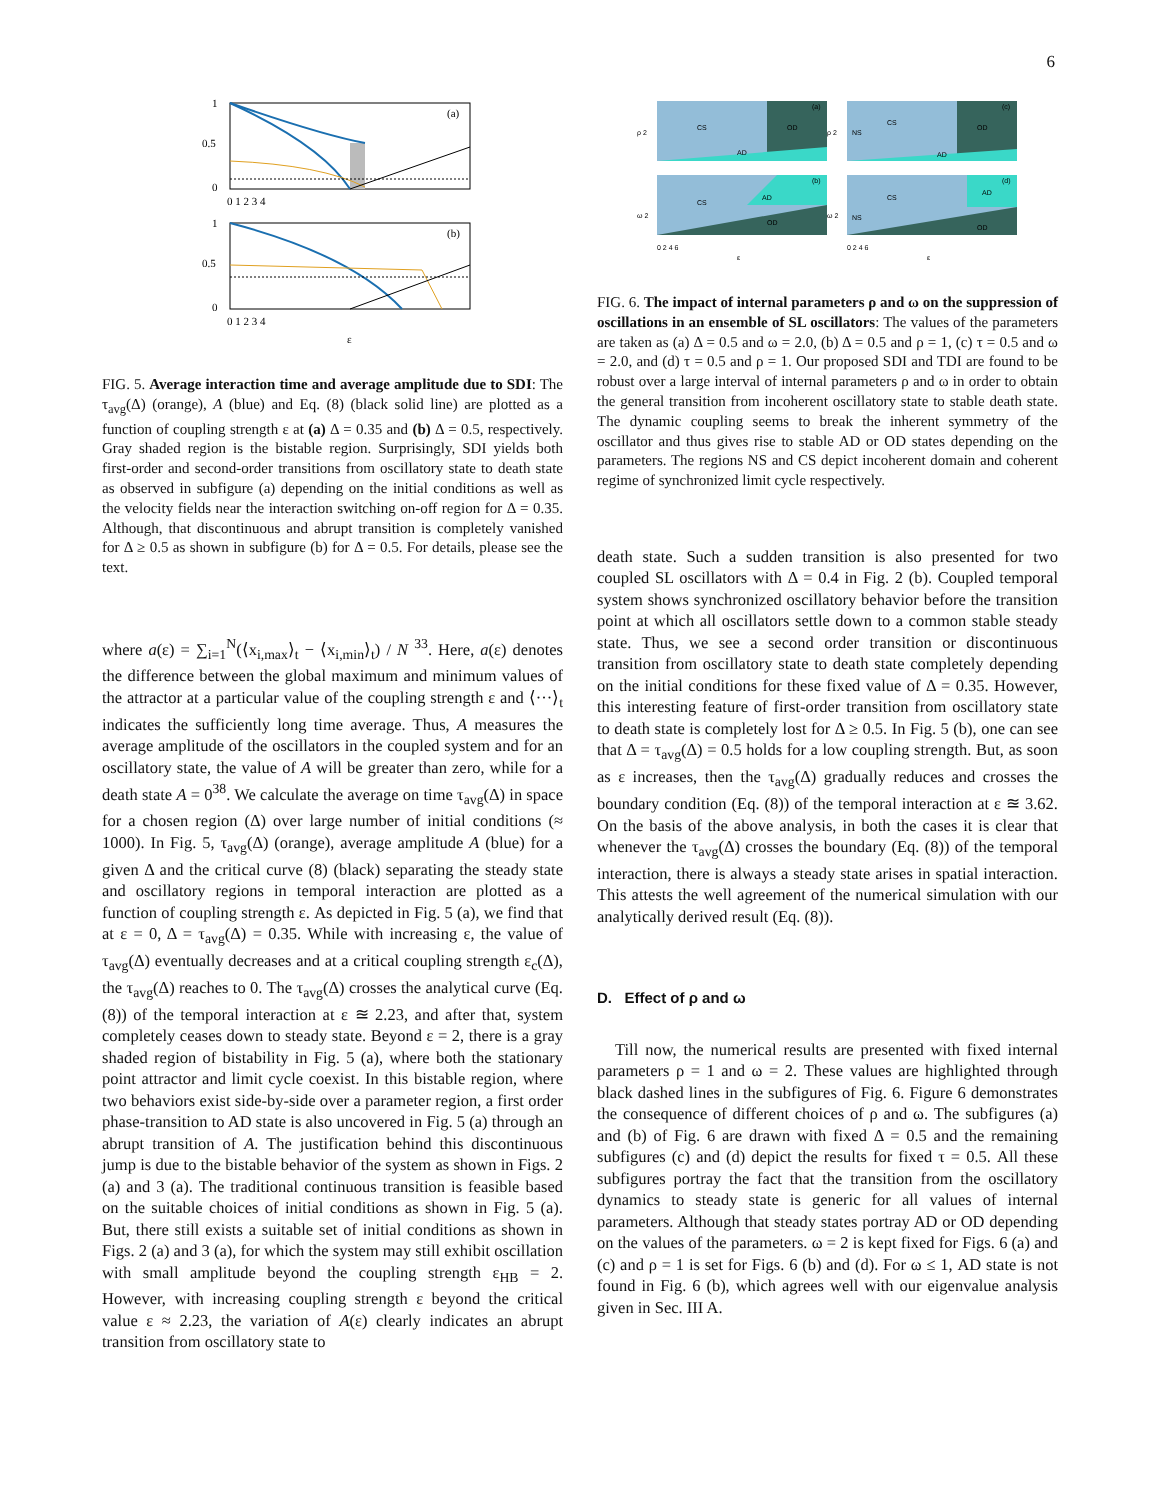6
(a)
1
0.5
0
0 1 2 3 4
(b)
1
0.5
0
0 1 2 3 4
ε
FIG. 5. Average interaction time and average amplitude due to SDI: The τ<sub>avg</sub>(Δ) (orange), A (blue) and Eq. (8) (black solid line) are plotted as a function of coupling strength ε at (a) Δ = 0.35 and (b) Δ = 0.5, respectively. Gray shaded region is the bistable region. Surprisingly, SDI yields both first-order and second-order transitions from oscillatory state to death state as observed in subfigure (a) depending on the initial conditions as well as the velocity fields near the interaction switching on-off region for Δ = 0.35. Although, that discontinuous and abrupt transition is completely vanished for Δ ≥ 0.5 as shown in subfigure (b) for Δ = 0.5. For details, please see the text.
where a(ε) = ∑<sub>i=1</sub><sup>N</sup>(⟨x<sub>i,max</sub>⟩<sub>t</sub> − ⟨x<sub>i,min</sub>⟩<sub>t</sub>) / N <sup>33</sup>. Here, a(ε) denotes the difference between the global maximum and minimum values of the attractor at a particular value of the coupling strength ε and ⟨···⟩<sub>t</sub> indicates the sufficiently long time average. Thus, A measures the average amplitude of the oscillators in the coupled system and for an oscillatory state, the value of A will be greater than zero, while for a death state A = 0<sup>38</sup>. We calculate the average on time τ<sub>avg</sub>(Δ) in space for a chosen region (Δ) over large number of initial conditions (≈ 1000). In Fig. 5, τ<sub>avg</sub>(Δ) (orange), average amplitude A (blue) for a given Δ and the critical curve (8) (black) separating the steady state and oscillatory regions in temporal interaction are plotted as a function of coupling strength ε. As depicted in Fig. 5 (a), we find that at ε = 0, Δ = τ<sub>avg</sub>(Δ) = 0.35. While with increasing ε, the value of τ<sub>avg</sub>(Δ) eventually decreases and at a critical coupling strength ε<sub>c</sub>(Δ), the τ<sub>avg</sub>(Δ) reaches to 0. The τ<sub>avg</sub>(Δ) crosses the analytical curve (Eq. (8)) of the temporal interaction at ε ≊ 2.23, and after that, system completely ceases down to steady state. Beyond ε = 2, there is a gray shaded region of bistability in Fig. 5 (a), where both the stationary point attractor and limit cycle coexist. In this bistable region, where two behaviors exist side-by-side over a parameter region, a first order phase-transition to AD state is also uncovered in Fig. 5 (a) through an abrupt transition of A. The justification behind this discontinuous jump is due to the bistable behavior of the system as shown in Figs. 2 (a) and 3 (a). The traditional continuous transition is feasible based on the suitable choices of initial conditions as shown in Fig. 5 (a). But, there still exists a suitable set of initial conditions as shown in Figs. 2 (a) and 3 (a), for which the system may still exhibit oscillation with small amplitude beyond the coupling strength ε<sub>HB</sub> = 2. However, with increasing coupling strength ε beyond the critical value ε ≈ 2.23, the variation of A(ε) clearly indicates an abrupt transition from oscillatory state to
CS
OD
AD
(a)
ρ 2
CS
OD
AD
(c)
ρ 2
NS
CS
AD
OD
(b)
ω 2
CS
AD
OD
(d)
ω 2
NS
0 2 4 6
0 2 4 6
ε
ε
FIG. 6. The impact of internal parameters ρ and ω on the suppression of oscillations in an ensemble of SL oscillators: The values of the parameters are taken as (a) Δ = 0.5 and ω = 2.0, (b) Δ = 0.5 and ρ = 1, (c) τ = 0.5 and ω = 2.0, and (d) τ = 0.5 and ρ = 1. Our proposed SDI and TDI are found to be robust over a large interval of internal parameters ρ and ω in order to obtain the general transition from incoherent oscillatory state to stable death state. The dynamic coupling seems to break the inherent symmetry of the oscillator and thus gives rise to stable AD or OD states depending on the parameters. The regions NS and CS depict incoherent domain and coherent regime of synchronized limit cycle respectively.
death state. Such a sudden transition is also presented for two coupled SL oscillators with Δ = 0.4 in Fig. 2 (b). Coupled temporal system shows synchronized oscillatory behavior before the transition point at which all oscillators settle down to a common stable steady state. Thus, we see a second order transition or discontinuous transition from oscillatory state to death state completely depending on the initial conditions for these fixed value of Δ = 0.35. However, this interesting feature of first-order transition from oscillatory state to death state is completely lost for Δ ≥ 0.5. In Fig. 5 (b), one can see that Δ = τ<sub>avg</sub>(Δ) = 0.5 holds for a low coupling strength. But, as soon as ε increases, then the τ<sub>avg</sub>(Δ) gradually reduces and crosses the boundary condition (Eq. (8)) of the temporal interaction at ε ≊ 3.62. On the basis of the above analysis, in both the cases it is clear that whenever the τ<sub>avg</sub>(Δ) crosses the boundary (Eq. (8)) of the temporal interaction, there is always a steady state arises in spatial interaction. This attests the well agreement of the numerical simulation with our analytically derived result (Eq. (8)).
D. Effect of ρ and ω
Till now, the numerical results are presented with fixed internal parameters ρ = 1 and ω = 2. These values are highlighted through black dashed lines in the subfigures of Fig. 6. Figure 6 demonstrates the consequence of different choices of ρ and ω. The subfigures (a) and (b) of Fig. 6 are drawn with fixed Δ = 0.5 and the remaining subfigures (c) and (d) depict the results for fixed τ = 0.5. All these subfigures portray the fact that the transition from the oscillatory dynamics to steady state is generic for all values of internal parameters. Although that steady states portray AD or OD depending on the values of the parameters. ω = 2 is kept fixed for Figs. 6 (a) and (c) and ρ = 1 is set for Figs. 6 (b) and (d). For ω ≤ 1, AD state is not found in Fig. 6 (b), which agrees well with our eigenvalue analysis given in Sec. III A.